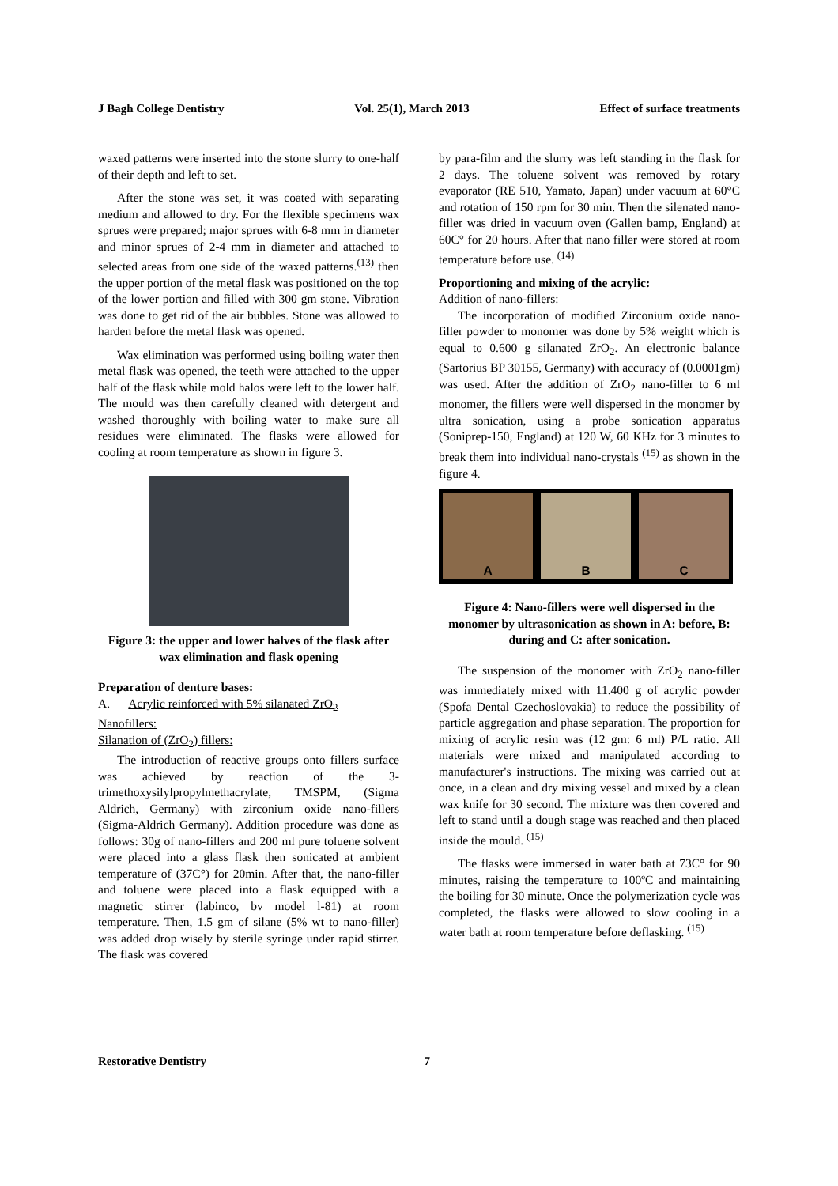J Bagh College Dentistry Vol. 25(1), March 2013 Effect of surface treatments
waxed patterns were inserted into the stone slurry to one-half of their depth and left to set.
After the stone was set, it was coated with separating medium and allowed to dry. For the flexible specimens wax sprues were prepared; major sprues with 6-8 mm in diameter and minor sprues of 2-4 mm in diameter and attached to selected areas from one side of the waxed patterns.<sup>(13)</sup> then the upper portion of the metal flask was positioned on the top of the lower portion and filled with 300 gm stone. Vibration was done to get rid of the air bubbles. Stone was allowed to harden before the metal flask was opened.
Wax elimination was performed using boiling water then metal flask was opened, the teeth were attached to the upper half of the flask while mold halos were left to the lower half. The mould was then carefully cleaned with detergent and washed thoroughly with boiling water to make sure all residues were eliminated. The flasks were allowed for cooling at room temperature as shown in figure 3.
Figure 3: the upper and lower halves of the flask after wax elimination and flask opening
Preparation of denture bases:
A. Acrylic reinforced with 5% silanated ZrO<sub>2</sub> Nanofillers:
Silanation of (ZrO<sub>2</sub>) fillers:
The introduction of reactive groups onto fillers surface was achieved by reaction of the 3-trimethoxysilylpropylmethacrylate, TMSPM, (Sigma Aldrich, Germany) with zirconium oxide nano-fillers (Sigma-Aldrich Germany). Addition procedure was done as follows: 30g of nano-fillers and 200 ml pure toluene solvent were placed into a glass flask then sonicated at ambient temperature of (37C°) for 20min. After that, the nano-filler and toluene were placed into a flask equipped with a magnetic stirrer (labinco, bv model l-81) at room temperature. Then, 1.5 gm of silane (5% wt to nano-filler) was added drop wisely by sterile syringe under rapid stirrer. The flask was covered
by para-film and the slurry was left standing in the flask for 2 days. The toluene solvent was removed by rotary evaporator (RE 510, Yamato, Japan) under vacuum at 60°C and rotation of 150 rpm for 30 min. Then the silenated nano-filler was dried in vacuum oven (Gallen bamp, England) at 60C° for 20 hours. After that nano filler were stored at room temperature before use. <sup>(14)</sup>
Proportioning and mixing of the acrylic:
Addition of nano-fillers:
The incorporation of modified Zirconium oxide nano-filler powder to monomer was done by 5% weight which is equal to 0.600 g silanated ZrO<sub>2</sub>. An electronic balance (Sartorius BP 30155, Germany) with accuracy of (0.0001gm) was used. After the addition of ZrO<sub>2</sub> nano-filler to 6 ml monomer, the fillers were well dispersed in the monomer by ultra sonication, using a probe sonication apparatus (Soniprep-150, England) at 120 W, 60 KHz for 3 minutes to break them into individual nano-crystals <sup>(15)</sup> as shown in the figure 4.
A B C
Figure 4: Nano-fillers were well dispersed in the monomer by ultrasonication as shown in A: before, B: during and C: after sonication.
The suspension of the monomer with ZrO<sub>2</sub> nano-filler was immediately mixed with 11.400 g of acrylic powder (Spofa Dental Czechoslovakia) to reduce the possibility of particle aggregation and phase separation. The proportion for mixing of acrylic resin was (12 gm: 6 ml) P/L ratio. All materials were mixed and manipulated according to manufacturer's instructions. The mixing was carried out at once, in a clean and dry mixing vessel and mixed by a clean wax knife for 30 second. The mixture was then covered and left to stand until a dough stage was reached and then placed inside the mould. <sup>(15)</sup>
The flasks were immersed in water bath at 73C° for 90 minutes, raising the temperature to 100ºC and maintaining the boiling for 30 minute. Once the polymerization cycle was completed, the flasks were allowed to slow cooling in a water bath at room temperature before deflasking. <sup>(15)</sup>
Restorative Dentistry 7